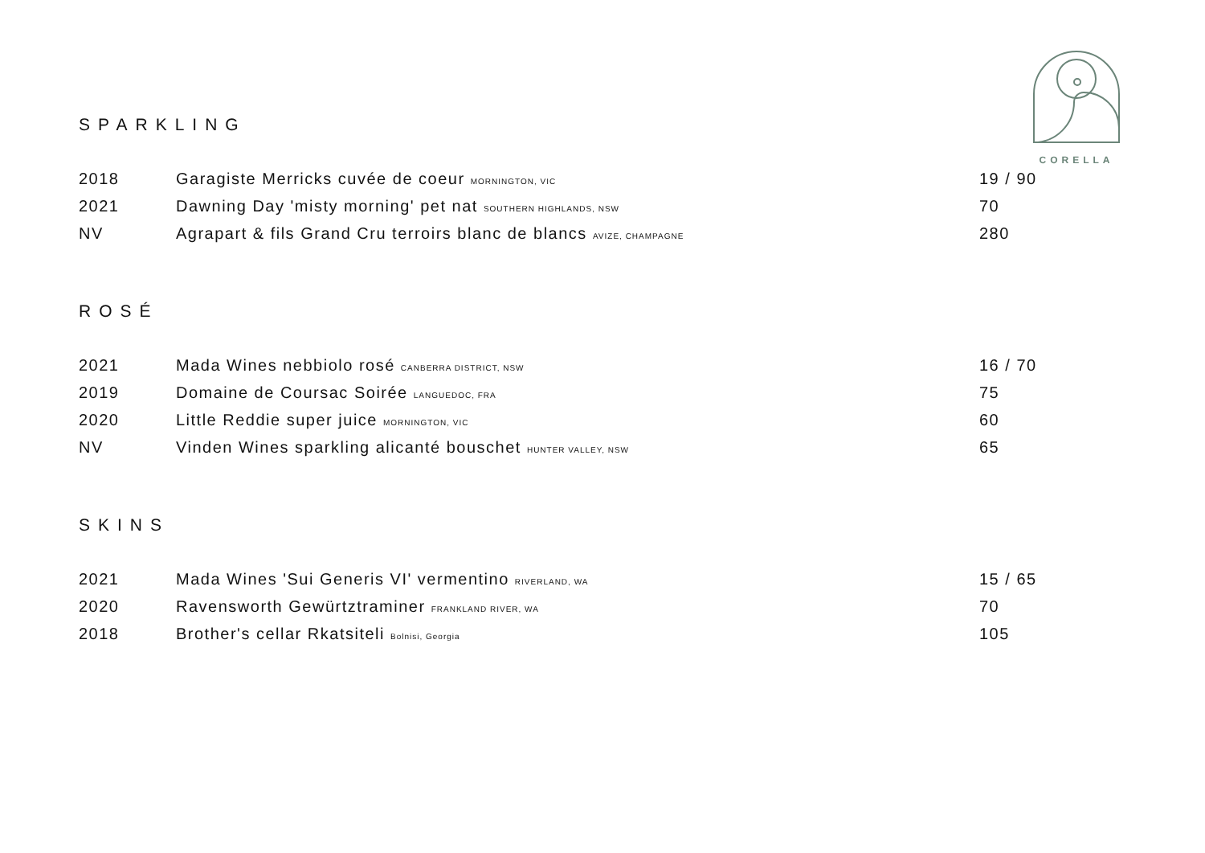CORELLA
SPARKLING
| 2018 | Garagiste Merricks cuvée de coeur MORNINGTON, VIC | 19 / 90 |
| 2021 | Dawning Day 'misty morning' pet nat SOUTHERN HIGHLANDS, NSW | 70 |
| NV | Agrapart & fils Grand Cru terroirs blanc de blancs AVIZE, CHAMPAGNE | 280 |
ROSÉ
| 2021 | Mada Wines nebbiolo rosé CANBERRA DISTRICT, NSW | 16 / 70 |
| 2019 | Domaine de Coursac Soirée LANGUEDOC, FRA | 75 |
| 2020 | Little Reddie super juice MORNINGTON, VIC | 60 |
| NV | Vinden Wines sparkling alicanté bouschet HUNTER VALLEY, NSW | 65 |
SKINS
| 2021 | Mada Wines 'Sui Generis VI' vermentino RIVERLAND, WA | 15 / 65 |
| 2020 | Ravensworth Gewürtztraminer FRANKLAND RIVER, WA | 70 |
| 2018 | Brother's cellar Rkatsiteli Bolnisi, Georgia | 105 |